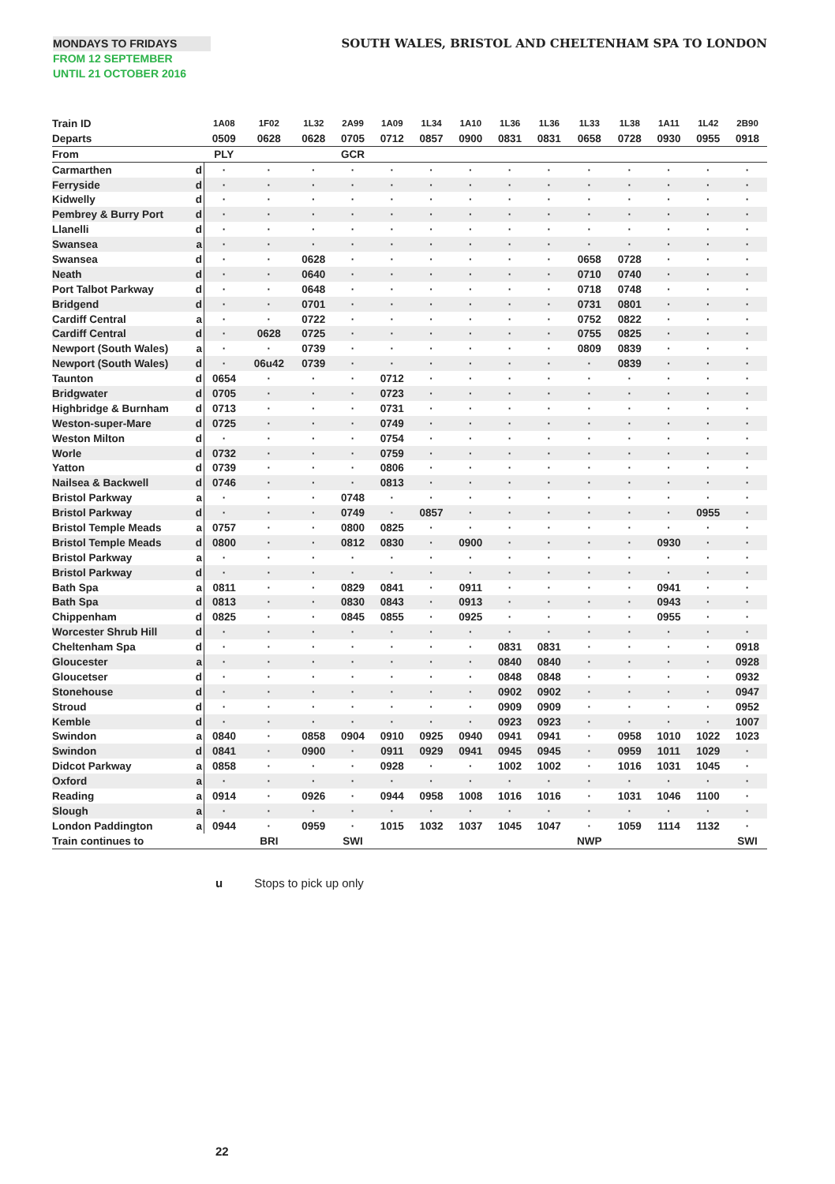MONDAYS TO FRIDAYS
FROM 12 SEPTEMBER
UNTIL 21 OCTOBER 2016
SOUTH WALES, BRISTOL AND CHELTENHAM SPA TO LONDON
| Train ID | | 1A08 | 1F02 | 1L32 | 2A99 | 1A09 | 1L34 | 1A10 | 1L36 | 1L36 | 1L33 | 1L38 | 1A11 | 1L42 | 2B90 |
| Departs | | 0509 | 0628 | 0628 | 0705 | 0712 | 0857 | 0900 | 0831 | 0831 | 0658 | 0728 | 0930 | 0955 | 0918 |
| From | | PLY | | | GCR | | | | | | | | | | |
| Carmarthen | d | · | · | · | · | · | · | · | · | · | · | · | · | · | · |
| Ferryside | d | · | · | · | · | · | · | · | · | · | · | · | · | · | · |
| Kidwelly | d | · | · | · | · | · | · | · | · | · | · | · | · | · | · |
| Pembrey & Burry Port | d | · | · | · | · | · | · | · | · | · | · | · | · | · | · |
| Llanelli | d | · | · | · | · | · | · | · | · | · | · | · | · | · | · |
| Swansea | a | · | · | · | · | · | · | · | · | · | · | · | · | · | · |
| Swansea | d | · | · | 0628 | · | · | · | · | · | · | 0658 | 0728 | · | · | · |
| Neath | d | · | · | 0640 | · | · | · | · | · | · | 0710 | 0740 | · | · | · |
| Port Talbot Parkway | d | · | · | 0648 | · | · | · | · | · | · | 0718 | 0748 | · | · | · |
| Bridgend | d | · | · | 0701 | · | · | · | · | · | · | 0731 | 0801 | · | · | · |
| Cardiff Central | a | · | · | 0722 | · | · | · | · | · | · | 0752 | 0822 | · | · | · |
| Cardiff Central | d | · | 0628 | 0725 | · | · | · | · | · | · | 0755 | 0825 | · | · | · |
| Newport (South Wales) | a | · | · | 0739 | · | · | · | · | · | · | 0809 | 0839 | · | · | · |
| Newport (South Wales) | d | · | 06u42 | 0739 | · | · | · | · | · | · | · | 0839 | · | · | · |
| Taunton | d | 0654 | · | · | · | 0712 | · | · | · | · | · | · | · | · | · |
| Bridgwater | d | 0705 | · | · | · | 0723 | · | · | · | · | · | · | · | · | · |
| Highbridge & Burnham | d | 0713 | · | · | · | 0731 | · | · | · | · | · | · | · | · | · |
| Weston-super-Mare | d | 0725 | · | · | · | 0749 | · | · | · | · | · | · | · | · | · |
| Weston Milton | d | · | · | · | · | 0754 | · | · | · | · | · | · | · | · | · |
| Worle | d | 0732 | · | · | · | 0759 | · | · | · | · | · | · | · | · | · |
| Yatton | d | 0739 | · | · | · | 0806 | · | · | · | · | · | · | · | · | · |
| Nailsea & Backwell | d | 0746 | · | · | · | 0813 | · | · | · | · | · | · | · | · | · |
| Bristol Parkway | a | · | · | · | 0748 | · | · | · | · | · | · | · | · | · | · |
| Bristol Parkway | d | · | · | · | 0749 | · | 0857 | · | · | · | · | · | · | 0955 | · |
| Bristol Temple Meads | a | 0757 | · | · | 0800 | 0825 | · | · | · | · | · | · | · | · | · |
| Bristol Temple Meads | d | 0800 | · | · | 0812 | 0830 | · | 0900 | · | · | · | · | 0930 | · | · |
| Bristol Parkway | a | · | · | · | · | · | · | · | · | · | · | · | · | · | · |
| Bristol Parkway | d | · | · | · | · | · | · | · | · | · | · | · | · | · | · |
| Bath Spa | a | 0811 | · | · | 0829 | 0841 | · | 0911 | · | · | · | · | 0941 | · | · |
| Bath Spa | d | 0813 | · | · | 0830 | 0843 | · | 0913 | · | · | · | · | 0943 | · | · |
| Chippenham | d | 0825 | · | · | 0845 | 0855 | · | 0925 | · | · | · | · | 0955 | · | · |
| Worcester Shrub Hill | d | · | · | · | · | · | · | · | · | · | · | · | · | · | · |
| Cheltenham Spa | d | · | · | · | · | · | · | · | 0831 | 0831 | · | · | · | · | 0918 |
| Gloucester | a | · | · | · | · | · | · | · | 0840 | 0840 | · | · | · | · | 0928 |
| Gloucetser | d | · | · | · | · | · | · | · | 0848 | 0848 | · | · | · | · | 0932 |
| Stonehouse | d | · | · | · | · | · | · | · | 0902 | 0902 | · | · | · | · | 0947 |
| Stroud | d | · | · | · | · | · | · | · | 0909 | 0909 | · | · | · | · | 0952 |
| Kemble | d | · | · | · | · | · | · | · | 0923 | 0923 | · | · | · | · | 1007 |
| Swindon | a | 0840 | · | 0858 | 0904 | 0910 | 0925 | 0940 | 0941 | 0941 | · | 0958 | 1010 | 1022 | 1023 |
| Swindon | d | 0841 | · | 0900 | · | 0911 | 0929 | 0941 | 0945 | 0945 | · | 0959 | 1011 | 1029 | · |
| Didcot Parkway | a | 0858 | · | · | · | 0928 | · | · | 1002 | 1002 | · | 1016 | 1031 | 1045 | · |
| Oxford | a | · | · | · | · | · | · | · | · | · | · | · | · | · | · |
| Reading | a | 0914 | · | 0926 | · | 0944 | 0958 | 1008 | 1016 | 1016 | · | 1031 | 1046 | 1100 | · |
| Slough | a | · | · | · | · | · | · | · | · | · | · | · | · | · | · |
| London Paddington | a | 0944 | · | 0959 | · | 1015 | 1032 | 1037 | 1045 | 1047 | · | 1059 | 1114 | 1132 | · |
| Train continues to | | | BRI | | SWI | | | | | | NWP | | | | SWI |
u Stops to pick up only
22